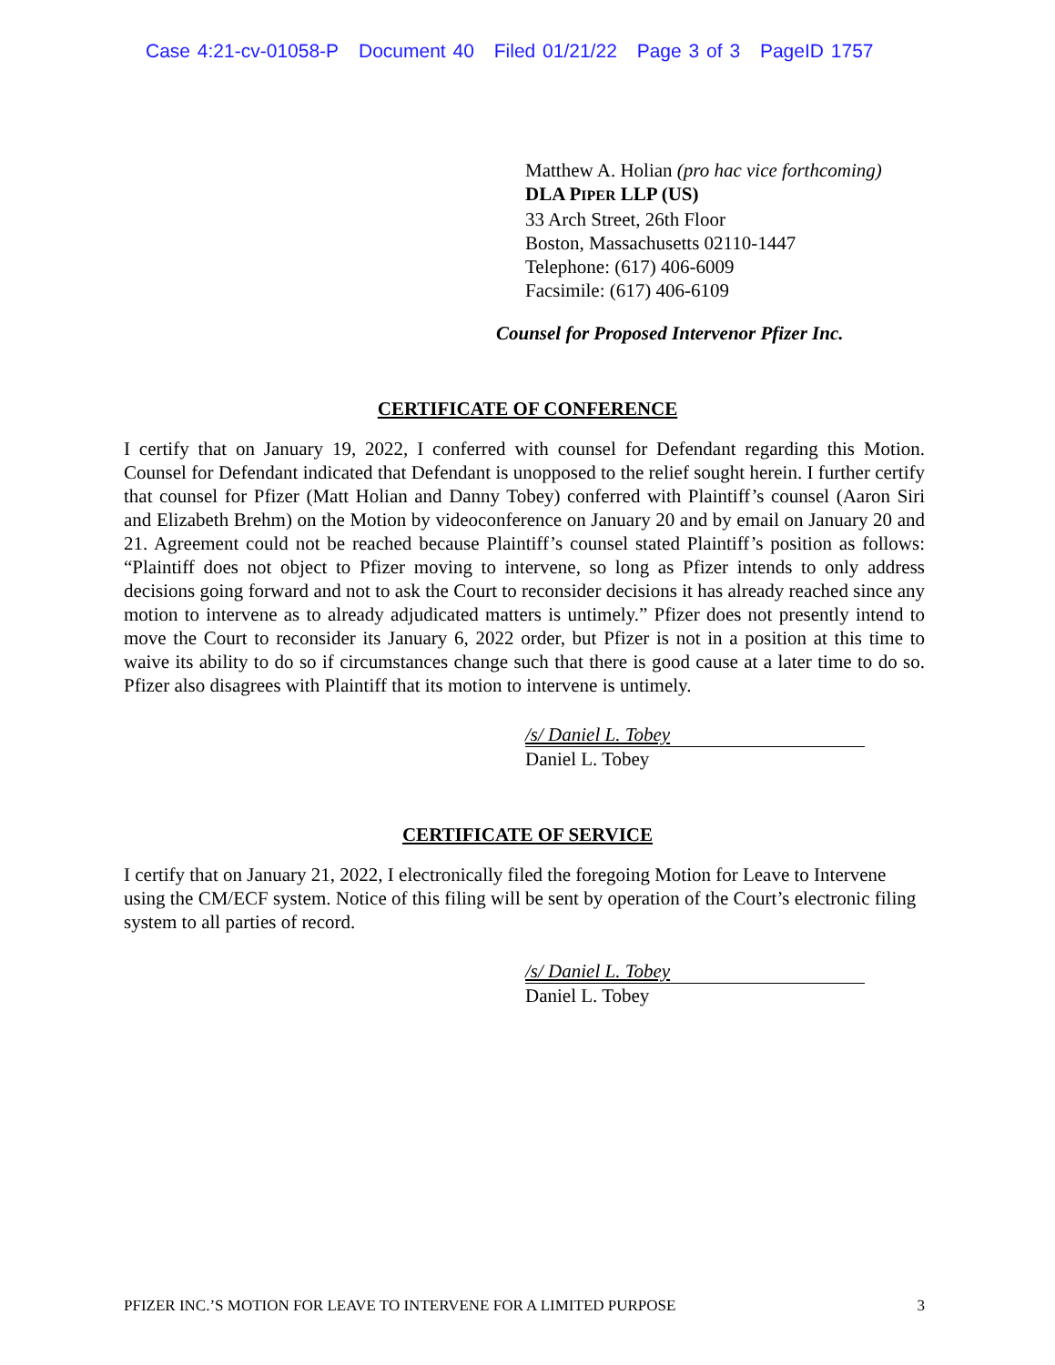Case 4:21-cv-01058-P Document 40 Filed 01/21/22 Page 3 of 3 PageID 1757
Matthew A. Holian (pro hac vice forthcoming)
DLA PIPER LLP (US)
33 Arch Street, 26th Floor
Boston, Massachusetts 02110-1447
Telephone: (617) 406-6009
Facsimile: (617) 406-6109
Counsel for Proposed Intervenor Pfizer Inc.
CERTIFICATE OF CONFERENCE
I certify that on January 19, 2022, I conferred with counsel for Defendant regarding this Motion. Counsel for Defendant indicated that Defendant is unopposed to the relief sought herein. I further certify that counsel for Pfizer (Matt Holian and Danny Tobey) conferred with Plaintiff’s counsel (Aaron Siri and Elizabeth Brehm) on the Motion by videoconference on January 20 and by email on January 20 and 21. Agreement could not be reached because Plaintiff’s counsel stated Plaintiff’s position as follows: “Plaintiff does not object to Pfizer moving to intervene, so long as Pfizer intends to only address decisions going forward and not to ask the Court to reconsider decisions it has already reached since any motion to intervene as to already adjudicated matters is untimely.” Pfizer does not presently intend to move the Court to reconsider its January 6, 2022 order, but Pfizer is not in a position at this time to waive its ability to do so if circumstances change such that there is good cause at a later time to do so. Pfizer also disagrees with Plaintiff that its motion to intervene is untimely.
/s/ Daniel L. Tobey
Daniel L. Tobey
CERTIFICATE OF SERVICE
I certify that on January 21, 2022, I electronically filed the foregoing Motion for Leave to Intervene using the CM/ECF system. Notice of this filing will be sent by operation of the Court’s electronic filing system to all parties of record.
/s/ Daniel L. Tobey
Daniel L. Tobey
PFIZER INC.’S MOTION FOR LEAVE TO INTERVENE FOR A LIMITED PURPOSE 3